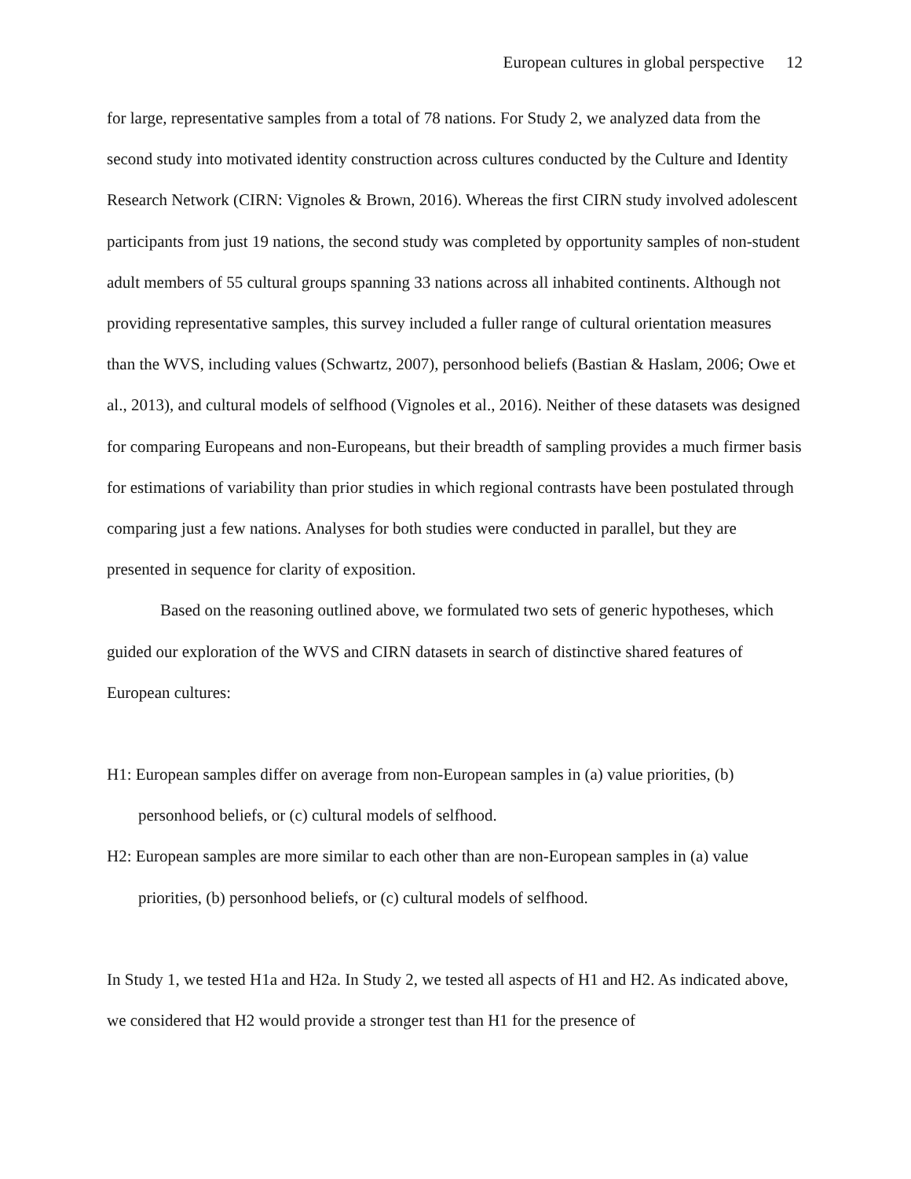European cultures in global perspective 12
for large, representative samples from a total of 78 nations. For Study 2, we analyzed data from the second study into motivated identity construction across cultures conducted by the Culture and Identity Research Network (CIRN: Vignoles & Brown, 2016). Whereas the first CIRN study involved adolescent participants from just 19 nations, the second study was completed by opportunity samples of non-student adult members of 55 cultural groups spanning 33 nations across all inhabited continents. Although not providing representative samples, this survey included a fuller range of cultural orientation measures than the WVS, including values (Schwartz, 2007), personhood beliefs (Bastian & Haslam, 2006; Owe et al., 2013), and cultural models of selfhood (Vignoles et al., 2016). Neither of these datasets was designed for comparing Europeans and non-Europeans, but their breadth of sampling provides a much firmer basis for estimations of variability than prior studies in which regional contrasts have been postulated through comparing just a few nations. Analyses for both studies were conducted in parallel, but they are presented in sequence for clarity of exposition.
Based on the reasoning outlined above, we formulated two sets of generic hypotheses, which guided our exploration of the WVS and CIRN datasets in search of distinctive shared features of European cultures:
H1: European samples differ on average from non-European samples in (a) value priorities, (b) personhood beliefs, or (c) cultural models of selfhood.
H2: European samples are more similar to each other than are non-European samples in (a) value priorities, (b) personhood beliefs, or (c) cultural models of selfhood.
In Study 1, we tested H1a and H2a. In Study 2, we tested all aspects of H1 and H2. As indicated above, we considered that H2 would provide a stronger test than H1 for the presence of